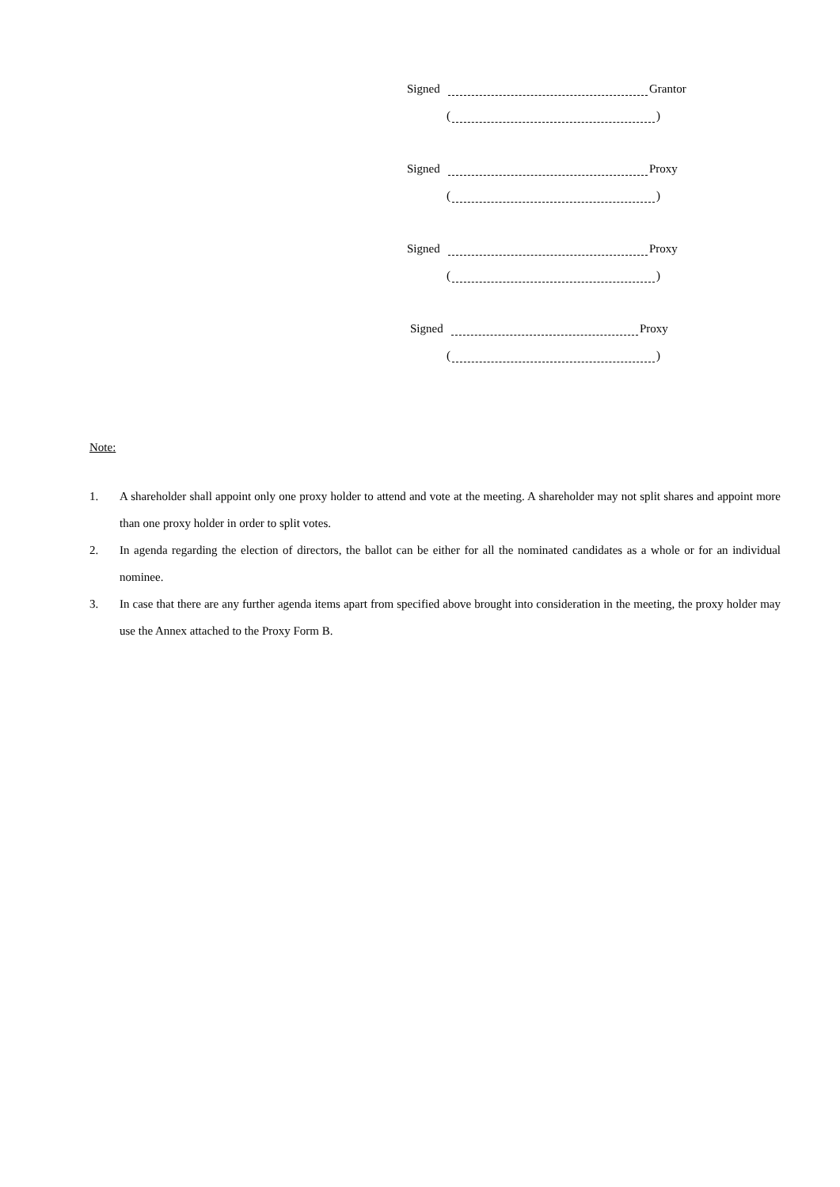Signed Grantor
( )
Signed Proxy
( )
Signed Proxy
( )
Signed Proxy
( )
Note:
1. A shareholder shall appoint only one proxy holder to attend and vote at the meeting. A shareholder may not split shares and appoint more than one proxy holder in order to split votes.
2. In agenda regarding the election of directors, the ballot can be either for all the nominated candidates as a whole or for an individual nominee.
3. In case that there are any further agenda items apart from specified above brought into consideration in the meeting, the proxy holder may use the Annex attached to the Proxy Form B.